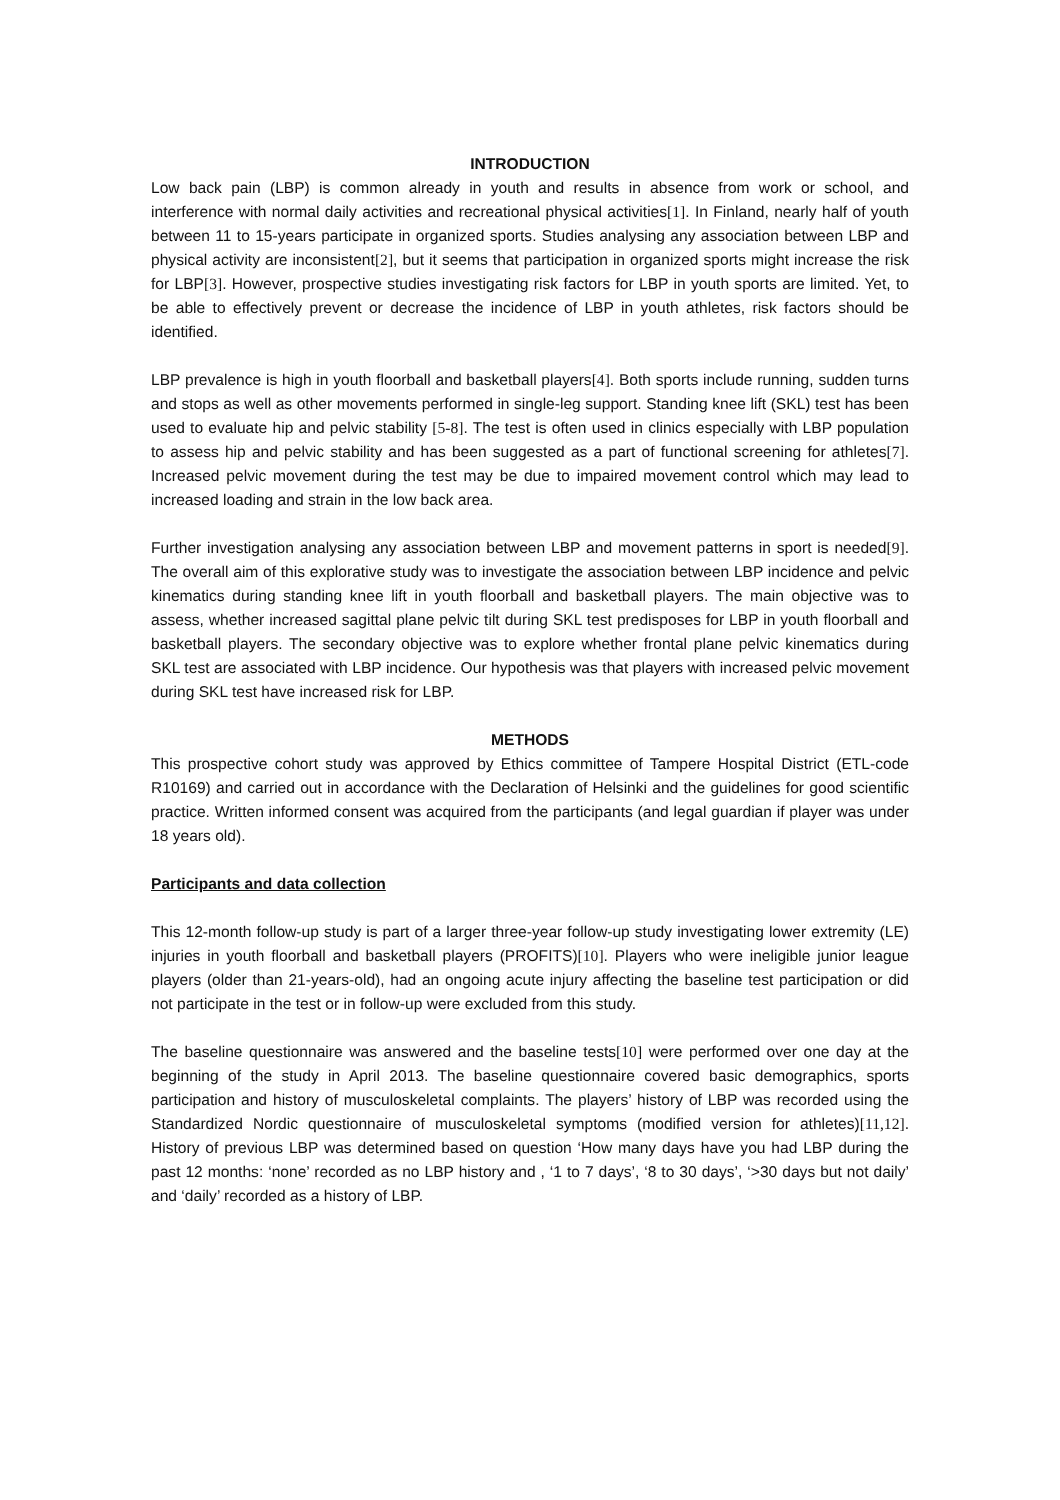INTRODUCTION
Low back pain (LBP) is common already in youth and results in absence from work or school, and interference with normal daily activities and recreational physical activities[1]. In Finland, nearly half of youth between 11 to 15-years participate in organized sports. Studies analysing any association between LBP and physical activity are inconsistent[2], but it seems that participation in organized sports might increase the risk for LBP[3]. However, prospective studies investigating risk factors for LBP in youth sports are limited. Yet, to be able to effectively prevent or decrease the incidence of LBP in youth athletes, risk factors should be identified.
LBP prevalence is high in youth floorball and basketball players[4]. Both sports include running, sudden turns and stops as well as other movements performed in single-leg support. Standing knee lift (SKL) test has been used to evaluate hip and pelvic stability [5-8]. The test is often used in clinics especially with LBP population to assess hip and pelvic stability and has been suggested as a part of functional screening for athletes[7]. Increased pelvic movement during the test may be due to impaired movement control which may lead to increased loading and strain in the low back area.
Further investigation analysing any association between LBP and movement patterns in sport is needed[9]. The overall aim of this explorative study was to investigate the association between LBP incidence and pelvic kinematics during standing knee lift in youth floorball and basketball players. The main objective was to assess, whether increased sagittal plane pelvic tilt during SKL test predisposes for LBP in youth floorball and basketball players. The secondary objective was to explore whether frontal plane pelvic kinematics during SKL test are associated with LBP incidence. Our hypothesis was that players with increased pelvic movement during SKL test have increased risk for LBP.
METHODS
This prospective cohort study was approved by Ethics committee of Tampere Hospital District (ETL-code R10169) and carried out in accordance with the Declaration of Helsinki and the guidelines for good scientific practice. Written informed consent was acquired from the participants (and legal guardian if player was under 18 years old).
Participants and data collection
This 12-month follow-up study is part of a larger three-year follow-up study investigating lower extremity (LE) injuries in youth floorball and basketball players (PROFITS)[10]. Players who were ineligible junior league players (older than 21-years-old), had an ongoing acute injury affecting the baseline test participation or did not participate in the test or in follow-up were excluded from this study.
The baseline questionnaire was answered and the baseline tests[10] were performed over one day at the beginning of the study in April 2013. The baseline questionnaire covered basic demographics, sports participation and history of musculoskeletal complaints. The players’ history of LBP was recorded using the Standardized Nordic questionnaire of musculoskeletal symptoms (modified version for athletes)[11,12]. History of previous LBP was determined based on question ‘How many days have you had LBP during the past 12 months: ‘none’ recorded as no LBP history and , ‘1 to 7 days’, ‘8 to 30 days’, ‘>30 days but not daily’ and ‘daily’ recorded as a history of LBP.